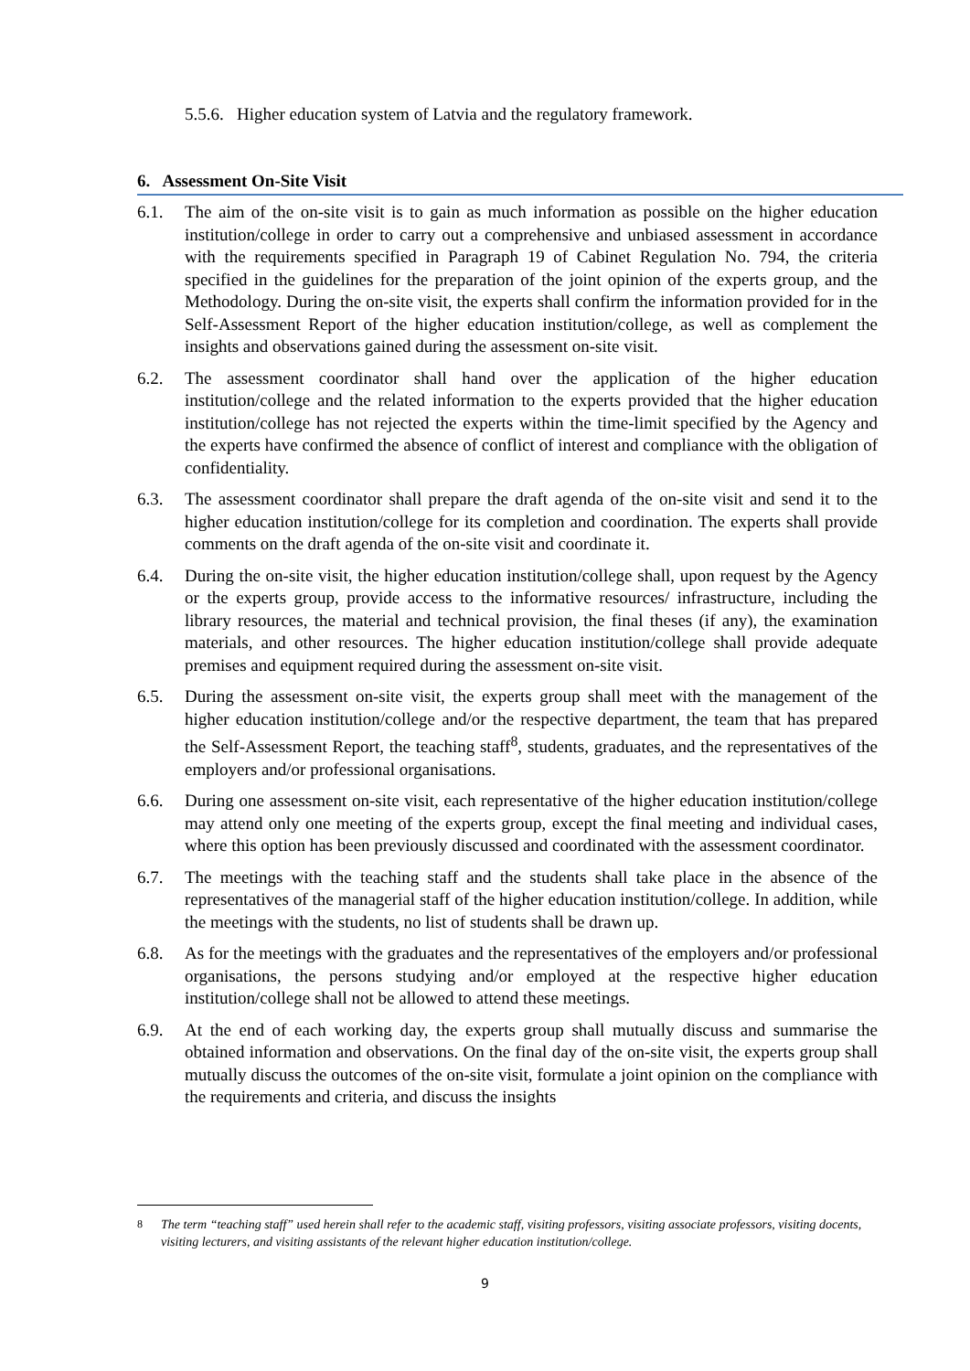5.5.6. Higher education system of Latvia and the regulatory framework.
6. Assessment On-Site Visit
6.1. The aim of the on-site visit is to gain as much information as possible on the higher education institution/college in order to carry out a comprehensive and unbiased assessment in accordance with the requirements specified in Paragraph 19 of Cabinet Regulation No. 794, the criteria specified in the guidelines for the preparation of the joint opinion of the experts group, and the Methodology. During the on-site visit, the experts shall confirm the information provided for in the Self-Assessment Report of the higher education institution/college, as well as complement the insights and observations gained during the assessment on-site visit.
6.2. The assessment coordinator shall hand over the application of the higher education institution/college and the related information to the experts provided that the higher education institution/college has not rejected the experts within the time-limit specified by the Agency and the experts have confirmed the absence of conflict of interest and compliance with the obligation of confidentiality.
6.3. The assessment coordinator shall prepare the draft agenda of the on-site visit and send it to the higher education institution/college for its completion and coordination. The experts shall provide comments on the draft agenda of the on-site visit and coordinate it.
6.4. During the on-site visit, the higher education institution/college shall, upon request by the Agency or the experts group, provide access to the informative resources/ infrastructure, including the library resources, the material and technical provision, the final theses (if any), the examination materials, and other resources. The higher education institution/college shall provide adequate premises and equipment required during the assessment on-site visit.
6.5. During the assessment on-site visit, the experts group shall meet with the management of the higher education institution/college and/or the respective department, the team that has prepared the Self-Assessment Report, the teaching staff<sup>8</sup>, students, graduates, and the representatives of the employers and/or professional organisations.
6.6. During one assessment on-site visit, each representative of the higher education institution/college may attend only one meeting of the experts group, except the final meeting and individual cases, where this option has been previously discussed and coordinated with the assessment coordinator.
6.7. The meetings with the teaching staff and the students shall take place in the absence of the representatives of the managerial staff of the higher education institution/college. In addition, while the meetings with the students, no list of students shall be drawn up.
6.8. As for the meetings with the graduates and the representatives of the employers and/or professional organisations, the persons studying and/or employed at the respective higher education institution/college shall not be allowed to attend these meetings.
6.9. At the end of each working day, the experts group shall mutually discuss and summarise the obtained information and observations. On the final day of the on-site visit, the experts group shall mutually discuss the outcomes of the on-site visit, formulate a joint opinion on the compliance with the requirements and criteria, and discuss the insights
<sup>8</sup> The term “teaching staff” used herein shall refer to the academic staff, visiting professors, visiting associate professors, visiting docents, visiting lecturers, and visiting assistants of the relevant higher education institution/college.
9